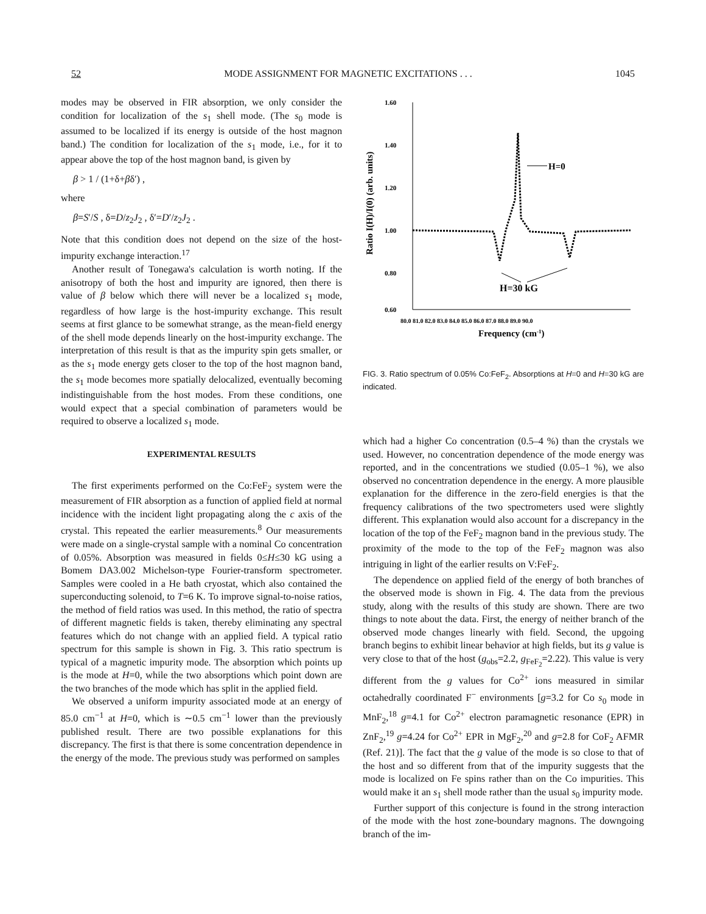52 MODE ASSIGNMENT FOR MAGNETIC EXCITATIONS . . . 1045
modes may be observed in FIR absorption, we only consider the condition for localization of the s<sub>1</sub> shell mode. (The s<sub>0</sub> mode is assumed to be localized if its energy is outside of the host magnon band.) The condition for localization of the s<sub>1</sub> mode, i.e., for it to appear above the top of the host magnon band, is given by
β > 1 / (1+δ+βδ′) ,
where
β=S′/S , δ=D/z<sub>2</sub>J<sub>2</sub> , δ′=D′/z<sub>2</sub>J<sub>2</sub> .
Note that this condition does not depend on the size of the host-impurity exchange interaction.<sup>17</sup>
Another result of Tonegawa's calculation is worth noting. If the anisotropy of both the host and impurity are ignored, then there is value of β below which there will never be a localized s<sub>1</sub> mode, regardless of how large is the host-impurity exchange. This result seems at first glance to be somewhat strange, as the mean-field energy of the shell mode depends linearly on the host-impurity exchange. The interpretation of this result is that as the impurity spin gets smaller, or as the s<sub>1</sub> mode energy gets closer to the top of the host magnon band, the s<sub>1</sub> mode becomes more spatially delocalized, eventually becoming indistinguishable from the host modes. From these conditions, one would expect that a special combination of parameters would be required to observe a localized s<sub>1</sub> mode.
EXPERIMENTAL RESULTS
The first experiments performed on the Co:FeF<sub>2</sub> system were the measurement of FIR absorption as a function of applied field at normal incidence with the incident light propagating along the c axis of the crystal. This repeated the earlier measurements.<sup>8</sup> Our measurements were made on a single-crystal sample with a nominal Co concentration of 0.05%. Absorption was measured in fields 0≤H≤30 kG using a Bomem DA3.002 Michelson-type Fourier-transform spectrometer. Samples were cooled in a He bath cryostat, which also contained the superconducting solenoid, to T=6 K. To improve signal-to-noise ratios, the method of field ratios was used. In this method, the ratio of spectra of different magnetic fields is taken, thereby eliminating any spectral features which do not change with an applied field. A typical ratio spectrum for this sample is shown in Fig. 3. This ratio spectrum is typical of a magnetic impurity mode. The absorption which points up is the mode at H=0, while the two absorptions which point down are the two branches of the mode which has split in the applied field.
We observed a uniform impurity associated mode at an energy of 85.0 cm<sup>−1</sup> at H=0, which is ∼0.5 cm<sup>−1</sup> lower than the previously published result. There are two possible explanations for this discrepancy. The first is that there is some concentration dependence in the energy of the mode. The previous study was performed on samples
1.60
1.40
1.20
1.00
0.80
0.60
Ratio I(H)/I(0) (arb. units)
H=0
H=30 kG
80.0 81.0 82.0 83.0 84.0 85.0 86.0 87.0 88.0 89.0 90.0
Frequency (cm-1)
FIG. 3. Ratio spectrum of 0.05% Co:FeF<sub>2</sub>. Absorptions at H=0 and H=30 kG are indicated.
which had a higher Co concentration (0.5–4 %) than the crystals we used. However, no concentration dependence of the mode energy was reported, and in the concentrations we studied (0.05–1 %), we also observed no concentration dependence in the energy. A more plausible explanation for the difference in the zero-field energies is that the frequency calibrations of the two spectrometers used were slightly different. This explanation would also account for a discrepancy in the location of the top of the FeF<sub>2</sub> magnon band in the previous study. The proximity of the mode to the top of the FeF<sub>2</sub> magnon was also intriguing in light of the earlier results on V:FeF<sub>2</sub>.
The dependence on applied field of the energy of both branches of the observed mode is shown in Fig. 4. The data from the previous study, along with the results of this study are shown. There are two things to note about the data. First, the energy of neither branch of the observed mode changes linearly with field. Second, the upgoing branch begins to exhibit linear behavior at high fields, but its g value is very close to that of the host (g<sub>obs</sub>=2.2, g<sub>FeF<sub>2</sub></sub>=2.22). This value is very different from the g values for Co<sup>2+</sup> ions measured in similar octahedrally coordinated F<sup>−</sup> environments [g=3.2 for Co s<sub>0</sub> mode in MnF<sub>2</sub>,<sup>18</sup> g=4.1 for Co<sup>2+</sup> electron paramagnetic resonance (EPR) in ZnF<sub>2</sub>,<sup>19</sup> g=4.24 for Co<sup>2+</sup> EPR in MgF<sub>2</sub>,<sup>20</sup> and g=2.8 for CoF<sub>2</sub> AFMR (Ref. 21)]. The fact that the g value of the mode is so close to that of the host and so different from that of the impurity suggests that the mode is localized on Fe spins rather than on the Co impurities. This would make it an s<sub>1</sub> shell mode rather than the usual s<sub>0</sub> impurity mode.
Further support of this conjecture is found in the strong interaction of the mode with the host zone-boundary magnons. The downgoing branch of the im-